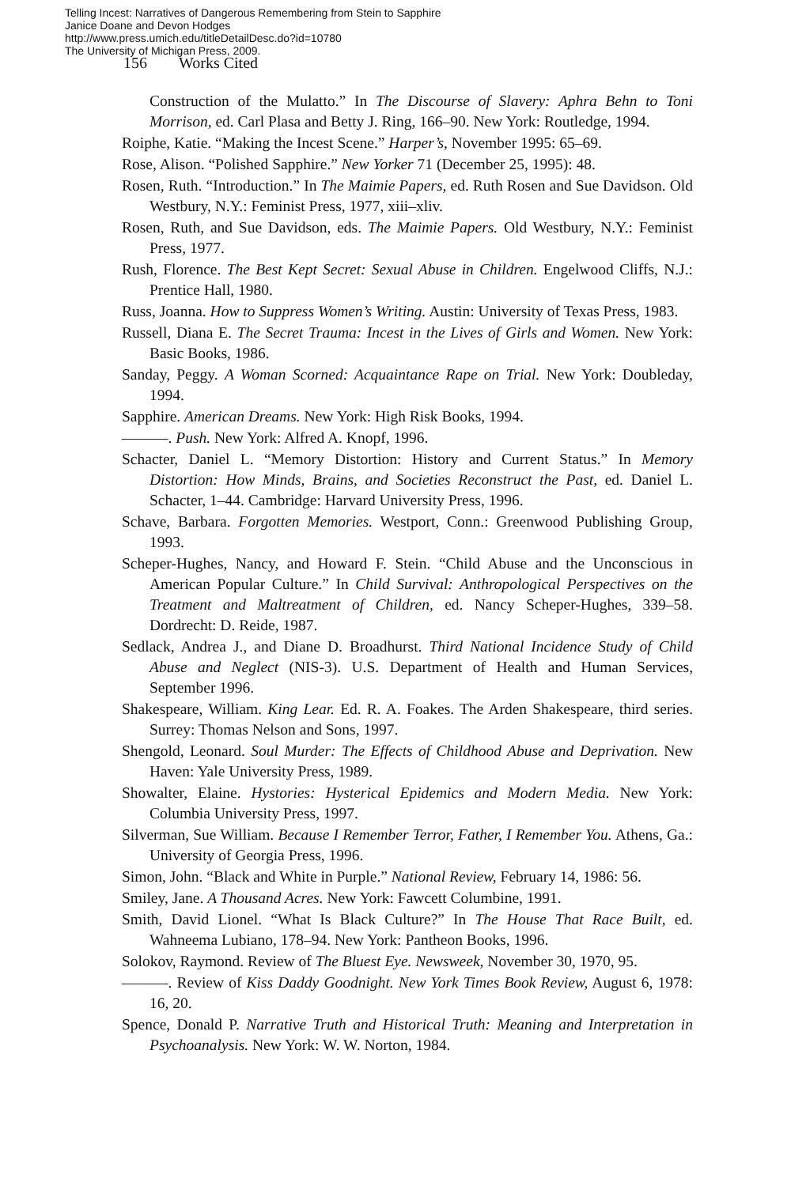Telling Incest: Narratives of Dangerous Remembering from Stein to Sapphire
Janice Doane and Devon Hodges
http://www.press.umich.edu/titleDetailDesc.do?id=10780
The University of Michigan Press, 2009.
156 Works Cited
Construction of the Mulatto.” In The Discourse of Slavery: Aphra Behn to Toni Morrison, ed. Carl Plasa and Betty J. Ring, 166–90. New York: Routledge, 1994.
Roiphe, Katie. “Making the Incest Scene.” Harper’s, November 1995: 65–69.
Rose, Alison. “Polished Sapphire.” New Yorker 71 (December 25, 1995): 48.
Rosen, Ruth. “Introduction.” In The Maimie Papers, ed. Ruth Rosen and Sue Davidson. Old Westbury, N.Y.: Feminist Press, 1977, xiii–xliv.
Rosen, Ruth, and Sue Davidson, eds. The Maimie Papers. Old Westbury, N.Y.: Feminist Press, 1977.
Rush, Florence. The Best Kept Secret: Sexual Abuse in Children. Engelwood Cliffs, N.J.: Prentice Hall, 1980.
Russ, Joanna. How to Suppress Women’s Writing. Austin: University of Texas Press, 1983.
Russell, Diana E. The Secret Trauma: Incest in the Lives of Girls and Women. New York: Basic Books, 1986.
Sanday, Peggy. A Woman Scorned: Acquaintance Rape on Trial. New York: Doubleday, 1994.
Sapphire. American Dreams. New York: High Risk Books, 1994.
———. Push. New York: Alfred A. Knopf, 1996.
Schacter, Daniel L. “Memory Distortion: History and Current Status.” In Memory Distortion: How Minds, Brains, and Societies Reconstruct the Past, ed. Daniel L. Schacter, 1–44. Cambridge: Harvard University Press, 1996.
Schave, Barbara. Forgotten Memories. Westport, Conn.: Greenwood Publishing Group, 1993.
Scheper-Hughes, Nancy, and Howard F. Stein. “Child Abuse and the Unconscious in American Popular Culture.” In Child Survival: Anthropological Perspectives on the Treatment and Maltreatment of Children, ed. Nancy Scheper-Hughes, 339–58. Dordrecht: D. Reide, 1987.
Sedlack, Andrea J., and Diane D. Broadhurst. Third National Incidence Study of Child Abuse and Neglect (NIS-3). U.S. Department of Health and Human Services, September 1996.
Shakespeare, William. King Lear. Ed. R. A. Foakes. The Arden Shakespeare, third series. Surrey: Thomas Nelson and Sons, 1997.
Shengold, Leonard. Soul Murder: The Effects of Childhood Abuse and Deprivation. New Haven: Yale University Press, 1989.
Showalter, Elaine. Hystories: Hysterical Epidemics and Modern Media. New York: Columbia University Press, 1997.
Silverman, Sue William. Because I Remember Terror, Father, I Remember You. Athens, Ga.: University of Georgia Press, 1996.
Simon, John. “Black and White in Purple.” National Review, February 14, 1986: 56.
Smiley, Jane. A Thousand Acres. New York: Fawcett Columbine, 1991.
Smith, David Lionel. “What Is Black Culture?” In The House That Race Built, ed. Wahneema Lubiano, 178–94. New York: Pantheon Books, 1996.
Solokov, Raymond. Review of The Bluest Eye. Newsweek, November 30, 1970, 95.
———. Review of Kiss Daddy Goodnight. New York Times Book Review, August 6, 1978: 16, 20.
Spence, Donald P. Narrative Truth and Historical Truth: Meaning and Interpretation in Psychoanalysis. New York: W. W. Norton, 1984.